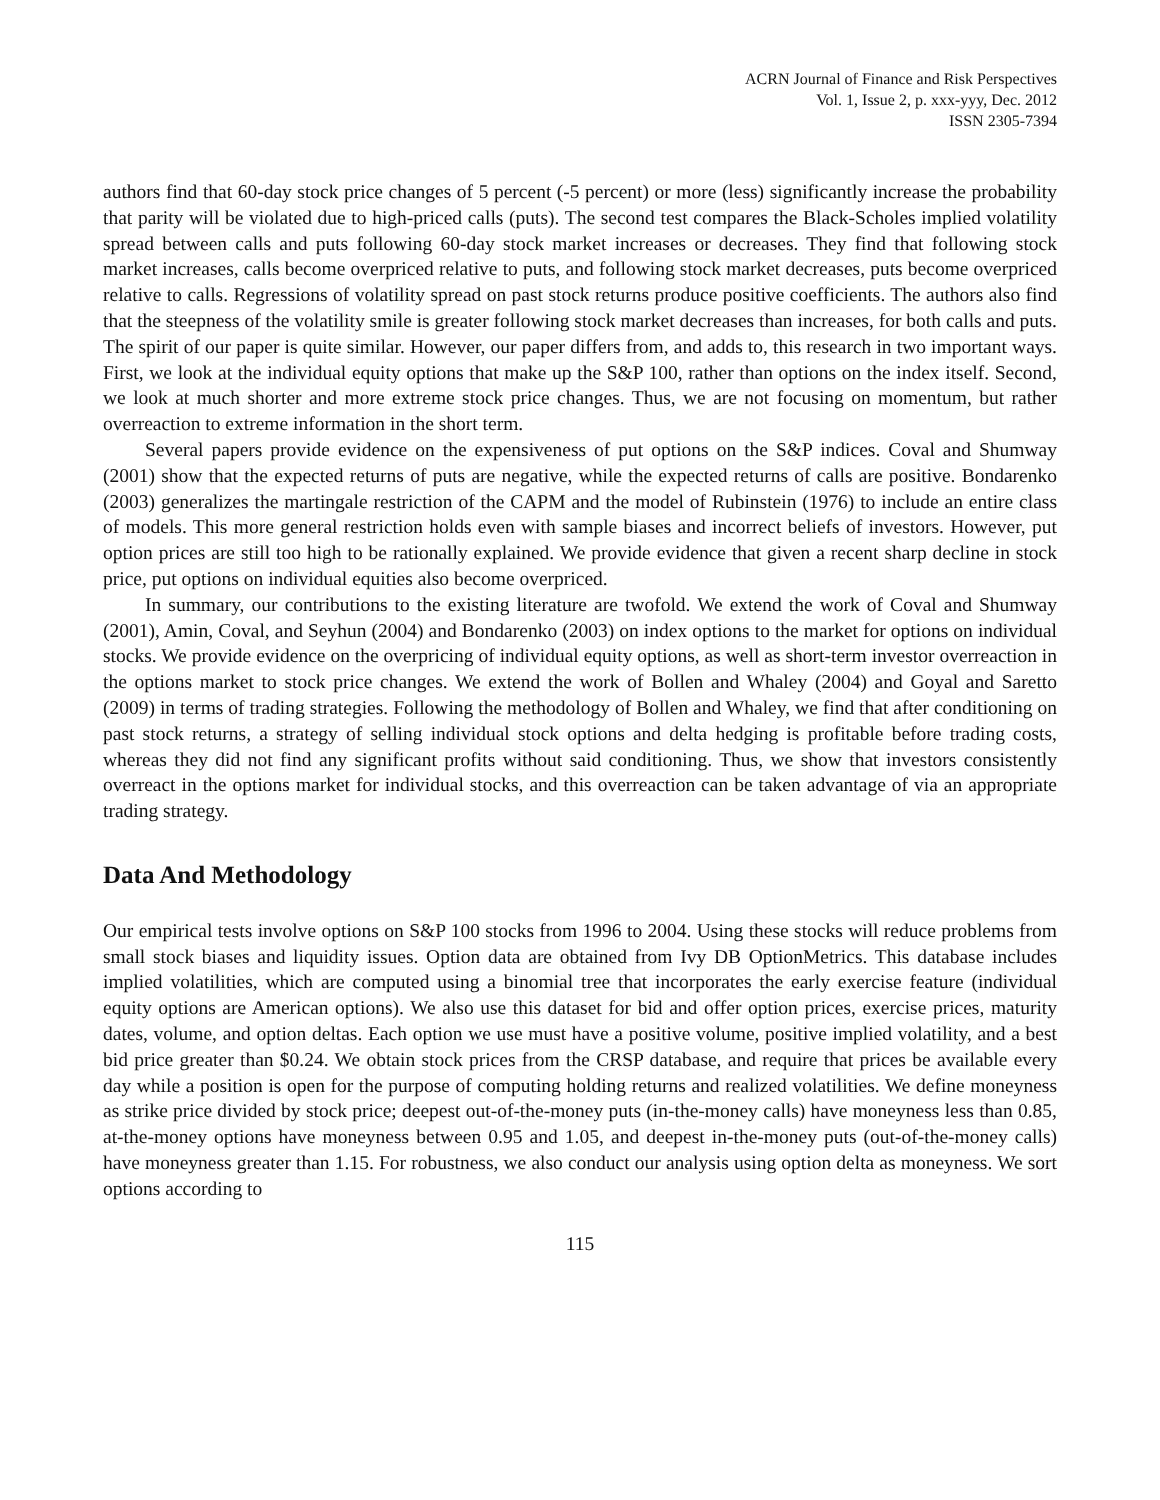ACRN Journal of Finance and Risk Perspectives
Vol. 1, Issue 2, p. xxx-yyy, Dec. 2012
ISSN 2305-7394
authors find that 60-day stock price changes of 5 percent (-5 percent) or more (less) significantly increase the probability that parity will be violated due to high-priced calls (puts). The second test compares the Black-Scholes implied volatility spread between calls and puts following 60-day stock market increases or decreases. They find that following stock market increases, calls become overpriced relative to puts, and following stock market decreases, puts become overpriced relative to calls. Regressions of volatility spread on past stock returns produce positive coefficients. The authors also find that the steepness of the volatility smile is greater following stock market decreases than increases, for both calls and puts. The spirit of our paper is quite similar. However, our paper differs from, and adds to, this research in two important ways. First, we look at the individual equity options that make up the S&P 100, rather than options on the index itself. Second, we look at much shorter and more extreme stock price changes. Thus, we are not focusing on momentum, but rather overreaction to extreme information in the short term.
Several papers provide evidence on the expensiveness of put options on the S&P indices. Coval and Shumway (2001) show that the expected returns of puts are negative, while the expected returns of calls are positive. Bondarenko (2003) generalizes the martingale restriction of the CAPM and the model of Rubinstein (1976) to include an entire class of models. This more general restriction holds even with sample biases and incorrect beliefs of investors. However, put option prices are still too high to be rationally explained. We provide evidence that given a recent sharp decline in stock price, put options on individual equities also become overpriced.
In summary, our contributions to the existing literature are twofold. We extend the work of Coval and Shumway (2001), Amin, Coval, and Seyhun (2004) and Bondarenko (2003) on index options to the market for options on individual stocks. We provide evidence on the overpricing of individual equity options, as well as short-term investor overreaction in the options market to stock price changes. We extend the work of Bollen and Whaley (2004) and Goyal and Saretto (2009) in terms of trading strategies. Following the methodology of Bollen and Whaley, we find that after conditioning on past stock returns, a strategy of selling individual stock options and delta hedging is profitable before trading costs, whereas they did not find any significant profits without said conditioning. Thus, we show that investors consistently overreact in the options market for individual stocks, and this overreaction can be taken advantage of via an appropriate trading strategy.
Data And Methodology
Our empirical tests involve options on S&P 100 stocks from 1996 to 2004. Using these stocks will reduce problems from small stock biases and liquidity issues. Option data are obtained from Ivy DB OptionMetrics. This database includes implied volatilities, which are computed using a binomial tree that incorporates the early exercise feature (individual equity options are American options). We also use this dataset for bid and offer option prices, exercise prices, maturity dates, volume, and option deltas. Each option we use must have a positive volume, positive implied volatility, and a best bid price greater than $0.24. We obtain stock prices from the CRSP database, and require that prices be available every day while a position is open for the purpose of computing holding returns and realized volatilities. We define moneyness as strike price divided by stock price; deepest out-of-the-money puts (in-the-money calls) have moneyness less than 0.85, at-the-money options have moneyness between 0.95 and 1.05, and deepest in-the-money puts (out-of-the-money calls) have moneyness greater than 1.15. For robustness, we also conduct our analysis using option delta as moneyness. We sort options according to
115